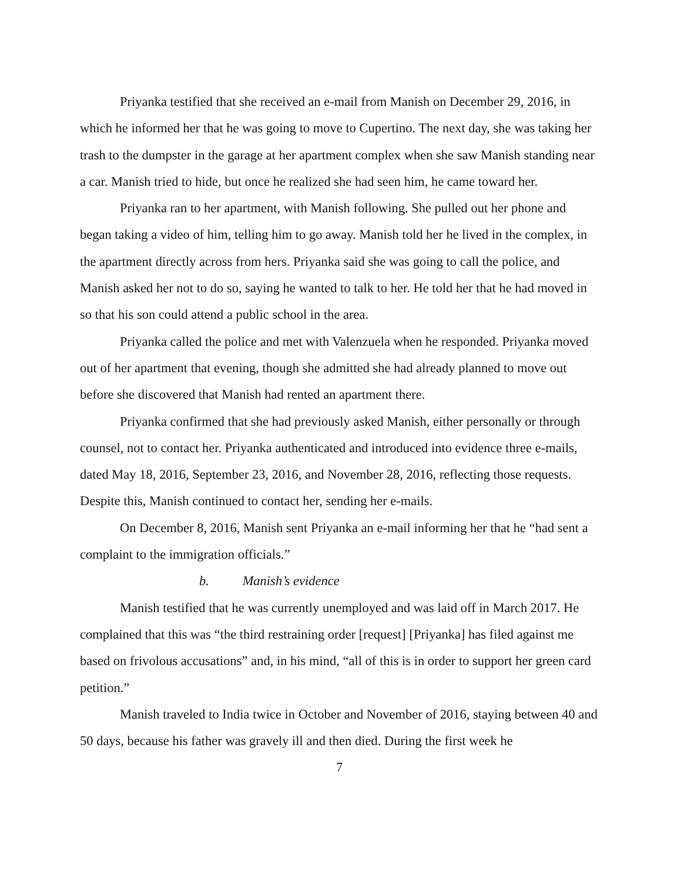Priyanka testified that she received an e-mail from Manish on December 29, 2016, in which he informed her that he was going to move to Cupertino. The next day, she was taking her trash to the dumpster in the garage at her apartment complex when she saw Manish standing near a car. Manish tried to hide, but once he realized she had seen him, he came toward her.
Priyanka ran to her apartment, with Manish following. She pulled out her phone and began taking a video of him, telling him to go away. Manish told her he lived in the complex, in the apartment directly across from hers. Priyanka said she was going to call the police, and Manish asked her not to do so, saying he wanted to talk to her. He told her that he had moved in so that his son could attend a public school in the area.
Priyanka called the police and met with Valenzuela when he responded. Priyanka moved out of her apartment that evening, though she admitted she had already planned to move out before she discovered that Manish had rented an apartment there.
Priyanka confirmed that she had previously asked Manish, either personally or through counsel, not to contact her. Priyanka authenticated and introduced into evidence three e-mails, dated May 18, 2016, September 23, 2016, and November 28, 2016, reflecting those requests. Despite this, Manish continued to contact her, sending her e-mails.
On December 8, 2016, Manish sent Priyanka an e-mail informing her that he “had sent a complaint to the immigration officials.”
b. Manish’s evidence
Manish testified that he was currently unemployed and was laid off in March 2017. He complained that this was “the third restraining order [request] [Priyanka] has filed against me based on frivolous accusations” and, in his mind, “all of this is in order to support her green card petition.”
Manish traveled to India twice in October and November of 2016, staying between 40 and 50 days, because his father was gravely ill and then died. During the first week he
7